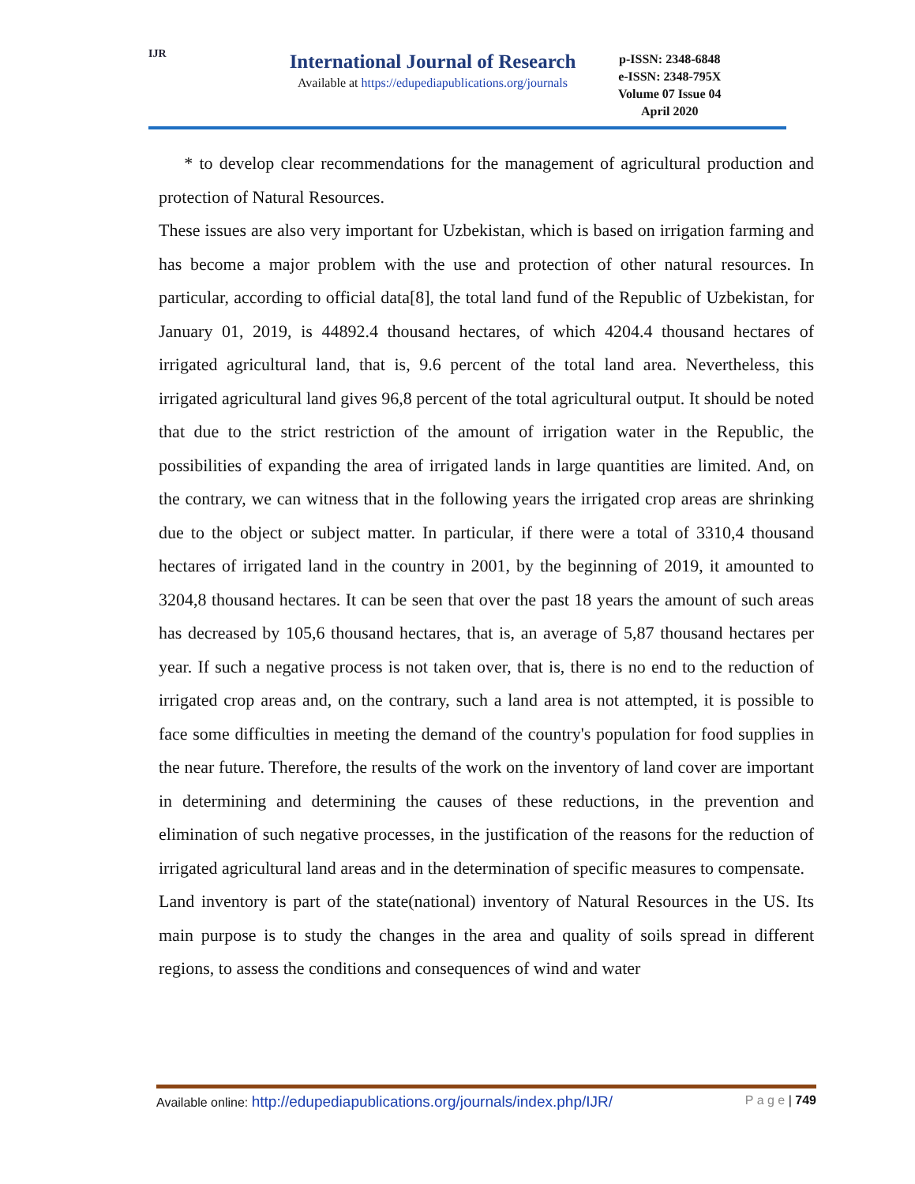IJR
International Journal of Research
Available at https://edupediapublications.org/journals
p-ISSN: 2348-6848
e-ISSN: 2348-795X
Volume 07 Issue 04
April 2020
* to develop clear recommendations for the management of agricultural production and protection of Natural Resources.
These issues are also very important for Uzbekistan, which is based on irrigation farming and has become a major problem with the use and protection of other natural resources. In particular, according to official data[8], the total land fund of the Republic of Uzbekistan, for January 01, 2019, is 44892.4 thousand hectares, of which 4204.4 thousand hectares of irrigated agricultural land, that is, 9.6 percent of the total land area. Nevertheless, this irrigated agricultural land gives 96,8 percent of the total agricultural output. It should be noted that due to the strict restriction of the amount of irrigation water in the Republic, the possibilities of expanding the area of irrigated lands in large quantities are limited. And, on the contrary, we can witness that in the following years the irrigated crop areas are shrinking due to the object or subject matter. In particular, if there were a total of 3310,4 thousand hectares of irrigated land in the country in 2001, by the beginning of 2019, it amounted to 3204,8 thousand hectares. It can be seen that over the past 18 years the amount of such areas has decreased by 105,6 thousand hectares, that is, an average of 5,87 thousand hectares per year. If such a negative process is not taken over, that is, there is no end to the reduction of irrigated crop areas and, on the contrary, such a land area is not attempted, it is possible to face some difficulties in meeting the demand of the country's population for food supplies in the near future. Therefore, the results of the work on the inventory of land cover are important in determining and determining the causes of these reductions, in the prevention and elimination of such negative processes, in the justification of the reasons for the reduction of irrigated agricultural land areas and in the determination of specific measures to compensate.
Land inventory is part of the state(national) inventory of Natural Resources in the US. Its main purpose is to study the changes in the area and quality of soils spread in different regions, to assess the conditions and consequences of wind and water
Available online: http://edupediapublications.org/journals/index.php/IJR/ P a g e | 749